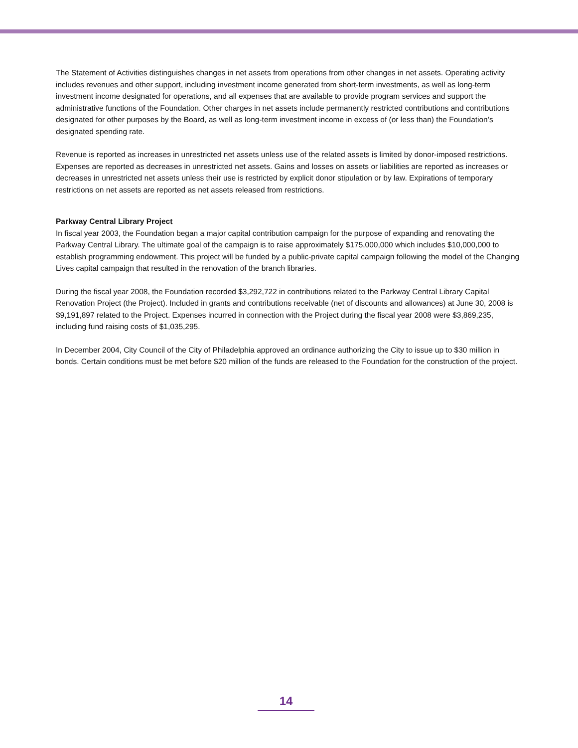The Statement of Activities distinguishes changes in net assets from operations from other changes in net assets. Operating activity includes revenues and other support, including investment income generated from short-term investments, as well as long-term investment income designated for operations, and all expenses that are available to provide program services and support the administrative functions of the Foundation. Other charges in net assets include permanently restricted contributions and contributions designated for other purposes by the Board, as well as long-term investment income in excess of (or less than) the Foundation’s designated spending rate.
Revenue is reported as increases in unrestricted net assets unless use of the related assets is limited by donor-imposed restrictions. Expenses are reported as decreases in unrestricted net assets. Gains and losses on assets or liabilities are reported as increases or decreases in unrestricted net assets unless their use is restricted by explicit donor stipulation or by law. Expirations of temporary restrictions on net assets are reported as net assets released from restrictions.
Parkway Central Library Project
In fiscal year 2003, the Foundation began a major capital contribution campaign for the purpose of expanding and renovating the Parkway Central Library. The ultimate goal of the campaign is to raise approximately $175,000,000 which includes $10,000,000 to establish programming endowment. This project will be funded by a public-private capital campaign following the model of the Changing Lives capital campaign that resulted in the renovation of the branch libraries.
During the fiscal year 2008, the Foundation recorded $3,292,722 in contributions related to the Parkway Central Library Capital Renovation Project (the Project). Included in grants and contributions receivable (net of discounts and allowances) at June 30, 2008 is $9,191,897 related to the Project. Expenses incurred in connection with the Project during the fiscal year 2008 were $3,869,235, including fund raising costs of $1,035,295.
In December 2004, City Council of the City of Philadelphia approved an ordinance authorizing the City to issue up to $30 million in bonds. Certain conditions must be met before $20 million of the funds are released to the Foundation for the construction of the project.
14